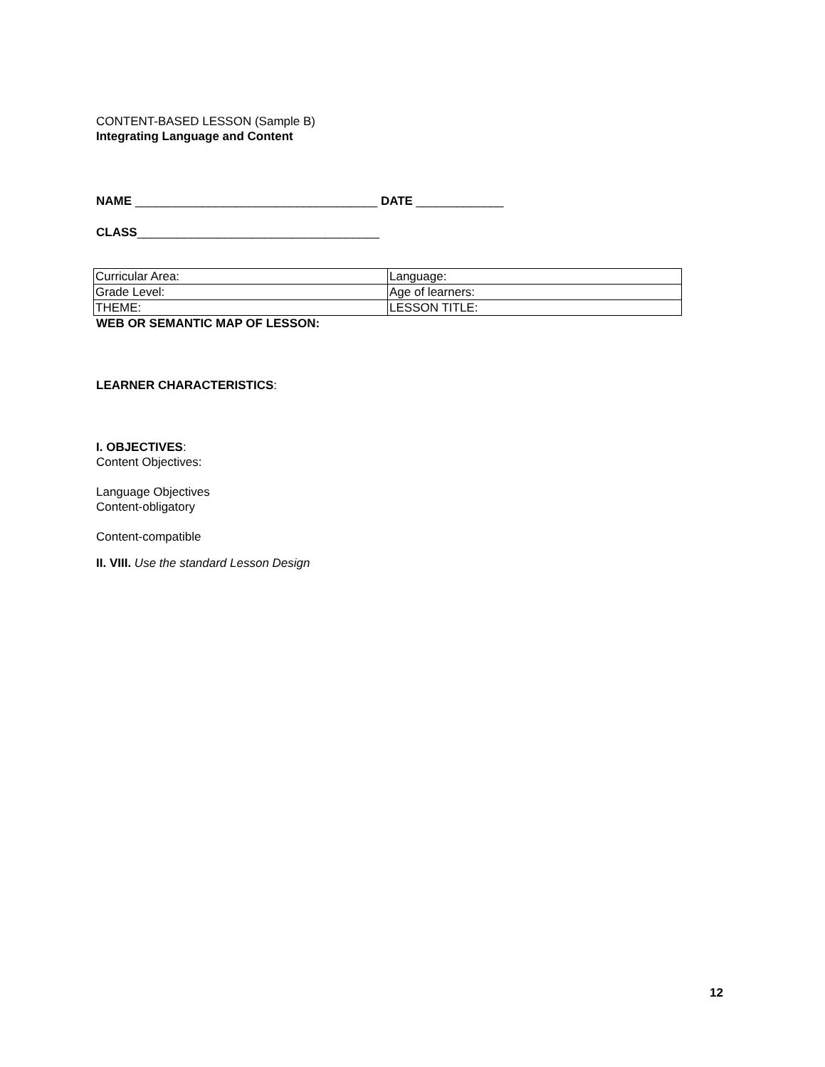CONTENT-BASED LESSON (Sample B)
Integrating Language and Content
NAME ____________________________________ DATE _____________
CLASS____________________________________
| Curricular Area: | Language: |
| Grade Level: | Age of learners: |
| THEME: | LESSON TITLE: |
WEB OR SEMANTIC MAP OF LESSON:
LEARNER CHARACTERISTICS:
I. OBJECTIVES:
Content Objectives:
Language Objectives
Content-obligatory
Content-compatible
II. VIII. Use the standard Lesson Design
12